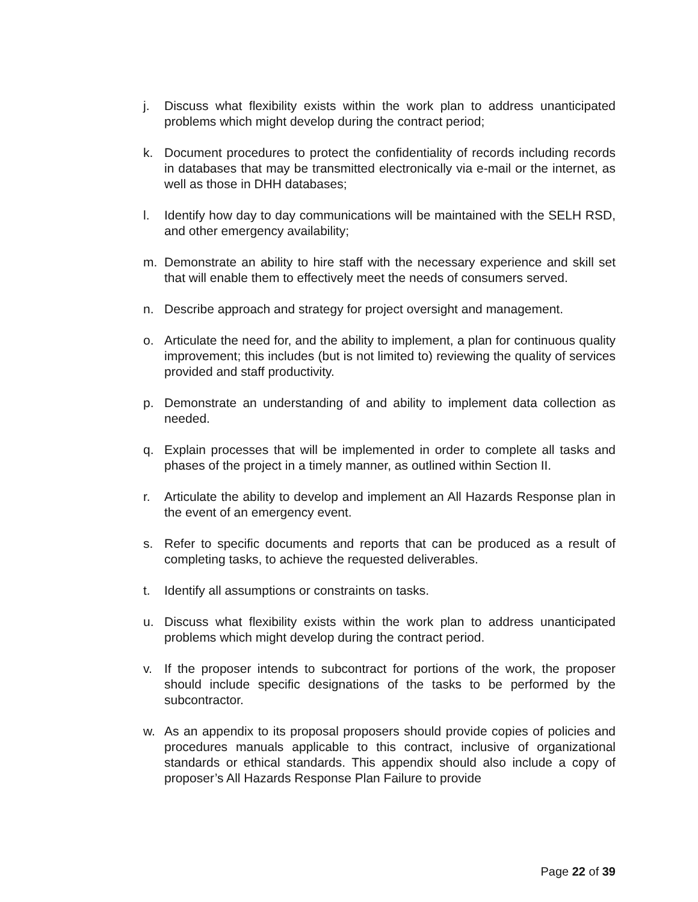j. Discuss what flexibility exists within the work plan to address unanticipated problems which might develop during the contract period;
k. Document procedures to protect the confidentiality of records including records in databases that may be transmitted electronically via e-mail or the internet, as well as those in DHH databases;
l. Identify how day to day communications will be maintained with the SELH RSD, and other emergency availability;
m. Demonstrate an ability to hire staff with the necessary experience and skill set that will enable them to effectively meet the needs of consumers served.
n. Describe approach and strategy for project oversight and management.
o. Articulate the need for, and the ability to implement, a plan for continuous quality improvement; this includes (but is not limited to) reviewing the quality of services provided and staff productivity.
p. Demonstrate an understanding of and ability to implement data collection as needed.
q. Explain processes that will be implemented in order to complete all tasks and phases of the project in a timely manner, as outlined within Section II.
r. Articulate the ability to develop and implement an All Hazards Response plan in the event of an emergency event.
s. Refer to specific documents and reports that can be produced as a result of completing tasks, to achieve the requested deliverables.
t. Identify all assumptions or constraints on tasks.
u. Discuss what flexibility exists within the work plan to address unanticipated problems which might develop during the contract period.
v. If the proposer intends to subcontract for portions of the work, the proposer should include specific designations of the tasks to be performed by the subcontractor.
w. As an appendix to its proposal proposers should provide copies of policies and procedures manuals applicable to this contract, inclusive of organizational standards or ethical standards. This appendix should also include a copy of proposer’s All Hazards Response Plan Failure to provide
Page 22 of 39